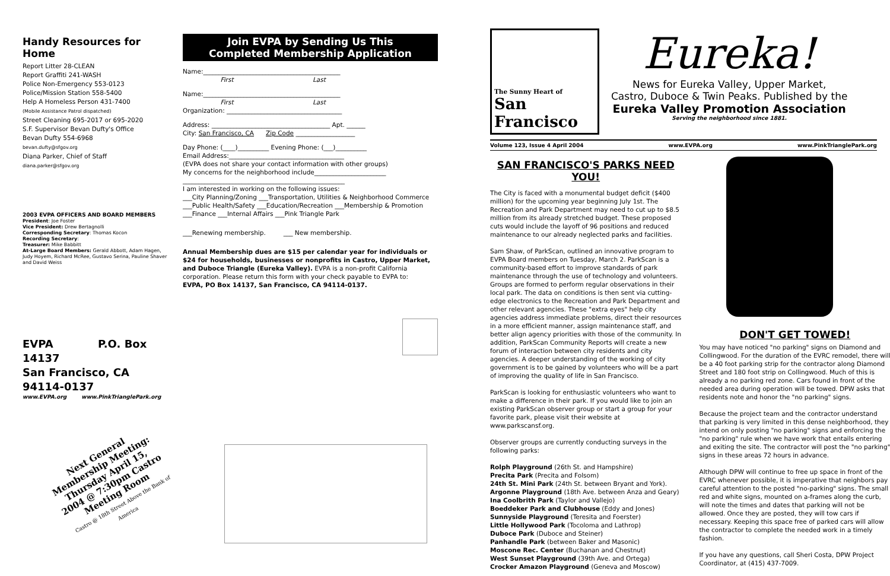Handy Resources for Home
Report Litter 28-CLEAN
Report Graffiti 241-WASH
Police Non-Emergency 553-0123
Police/Mission Station 558-5400
Help A Homeless Person 431-7400
(Mobile Assistance Patrol dispatched)
Street Cleaning 695-2017 or 695-2020
S.F. Supervisor Bevan Dufty's Office
Bevan Dufty 554-6968
bevan.dufty@sfgov.org
Diana Parker, Chief of Staff
diana.parker@sfgov.org
2003 EVPA OFFICERS AND BOARD MEMBERS
President: Joe Foster
Vice President: Drew Bertagnolli
Corresponding Secretary: Thomas Kocon
Recording Secretary:
Treasurer: Mike Babbitt
At-Large Board Members: Gerald Abbott, Adam Hagen, Judy Hoyem, Richard McRee, Gustavo Serina, Pauline Shaver and David Weiss
EVPA P.O. Box 14137
San Francisco, CA 94114-0137
www.EVPA.org www.PinkTrianglePark.org
Next General Membership Meeting: Thursday April 15, 2004 @ 7:30pm Castro Meeting Room
Castro @ 18th Street Above the Bank of America
Join EVPA by Sending Us This
Completed Membership Application
Name:____________________________________________
First Last
Name:____________________________________________
First Last
Organization: _____________________________________
Address: ______________________________________ Apt. ______
City: San Francisco, CA Zip Code ___________________
Day Phone: (____)__________ Evening Phone: (___)__________
Email Address:_____________________________________
(EVPA does not share your contact information with other groups)
My concerns for the neighborhood include_______________________
____________________________________________________
I am interested in working on the following issues:
___City Planning/Zoning ___Transportation, Utilities & Neighborhood Commerce
___Public Health/Safety ___Education/Recreation ___Membership & Promotion
___Finance ___Internal Affairs ___Pink Triangle Park
___Renewing membership. ___ New membership.
Annual Membership dues are $15 per calendar year for individuals or $24 for households, businesses or nonprofits in Castro, Upper Market, and Duboce Triangle (Eureka Valley). EVPA is a non-profit California corporation. Please return this form with your check payable to EVPA to:
EVPA, PO Box 14137, San Francisco, CA 94114-0137.
The Sunny Heart of
San Francisco
Eureka!
News for Eureka Valley, Upper Market,
Castro, Duboce & Twin Peaks. Published by the
Eureka Valley Promotion Association
Serving the neighborhood since 1881.
Volume 123, Issue 4 April 2004 www.EVPA.org www.PinkTrianglePark.org
SAN FRANCISCO'S PARKS NEED YOU!
The City is faced with a monumental budget deficit ($400 million) for the upcoming year beginning July 1st. The Recreation and Park Department may need to cut up to $8.5 million from its already stretched budget. These proposed cuts would include the layoff of 96 positions and reduced maintenance to our already neglected parks and facilities.
Sam Shaw, of ParkScan, outlined an innovative program to EVPA Board members on Tuesday, March 2. ParkScan is a community-based effort to improve standards of park maintenance through the use of technology and volunteers. Groups are formed to perform regular observations in their local park. The data on conditions is then sent via cutting-edge electronics to the Recreation and Park Department and other relevant agencies. These "extra eyes" help city agencies address immediate problems, direct their resources in a more efficient manner, assign maintenance staff, and better align agency priorities with those of the community. In addition, ParkScan Community Reports will create a new forum of interaction between city residents and city agencies. A deeper understanding of the working of city government is to be gained by volunteers who will be a part of improving the quality of life in San Francisco.
ParkScan is looking for enthusiastic volunteers who want to make a difference in their park. If you would like to join an existing ParkScan observer group or start a group for your favorite park, please visit their website at www.parkscansf.org.
Observer groups are currently conducting surveys in the following parks:
Rolph Playground (26th St. and Hampshire)
Precita Park (Precita and Folsom)
24th St. Mini Park (24th St. between Bryant and York).
Argonne Playground (18th Ave. between Anza and Geary)
Ina Coolbrith Park (Taylor and Vallejo)
Boeddeker Park and Clubhouse (Eddy and Jones)
Sunnyside Playground (Teresita and Foerster)
Little Hollywood Park (Tocoloma and Lathrop)
Duboce Park (Duboce and Steiner)
Panhandle Park (between Baker and Masonic)
Moscone Rec. Center (Buchanan and Chestnut)
West Sunset Playground (39th Ave. and Ortega)
Crocker Amazon Playground (Geneva and Moscow)
DON'T GET TOWED!
You may have noticed "no parking" signs on Diamond and Collingwood. For the duration of the EVRC remodel, there will be a 40 foot parking strip for the contractor along Diamond Street and 180 foot strip on Collingwood. Much of this is already a no parking red zone. Cars found in front of the needed area during operation will be towed. DPW asks that residents note and honor the "no parking" signs.
Because the project team and the contractor understand that parking is very limited in this dense neighborhood, they intend on only posting "no parking" signs and enforcing the "no parking" rule when we have work that entails entering and exiting the site. The contractor will post the "no parking" signs in these areas 72 hours in advance.
Although DPW will continue to free up space in front of the EVRC whenever possible, it is imperative that neighbors pay careful attention to the posted "no-parking" signs. The small red and white signs, mounted on a-frames along the curb, will note the times and dates that parking will not be allowed. Once they are posted, they will tow cars if necessary. Keeping this space free of parked cars will allow the contractor to complete the needed work in a timely fashion.
If you have any questions, call Sheri Costa, DPW Project Coordinator, at (415) 437-7009.